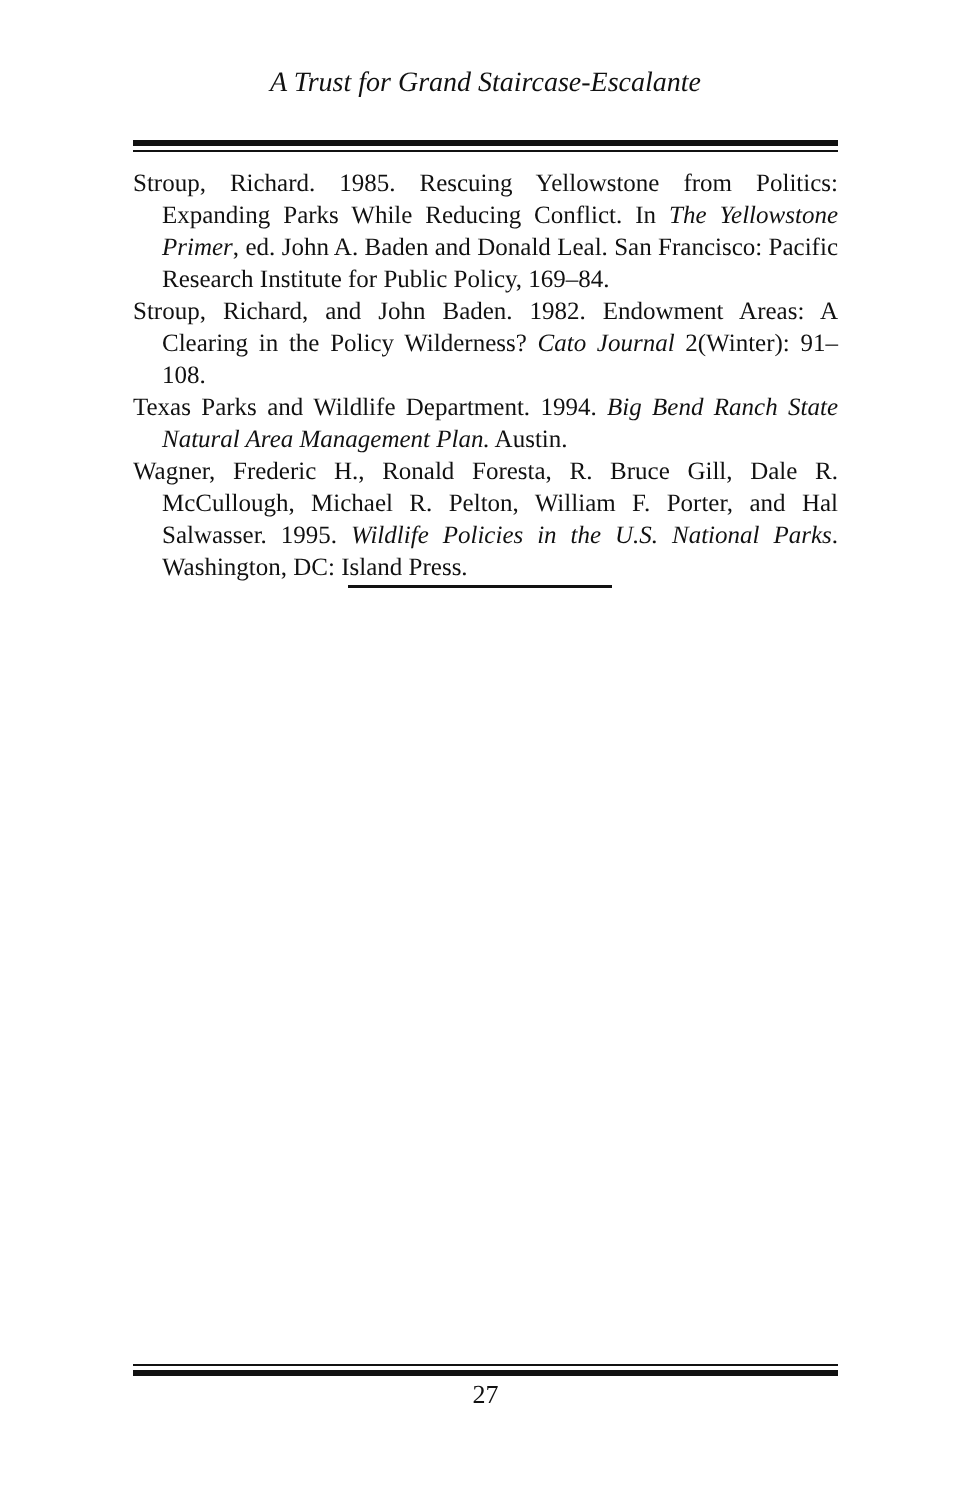A Trust for Grand Staircase-Escalante
Stroup, Richard. 1985. Rescuing Yellowstone from Politics: Expanding Parks While Reducing Conflict. In The Yellowstone Primer, ed. John A. Baden and Donald Leal. San Francisco: Pacific Research Institute for Public Policy, 169–84.
Stroup, Richard, and John Baden. 1982. Endowment Areas: A Clearing in the Policy Wilderness? Cato Journal 2(Winter): 91–108.
Texas Parks and Wildlife Department. 1994. Big Bend Ranch State Natural Area Management Plan. Austin.
Wagner, Frederic H., Ronald Foresta, R. Bruce Gill, Dale R. McCullough, Michael R. Pelton, William F. Porter, and Hal Salwasser. 1995. Wildlife Policies in the U.S. National Parks. Washington, DC: Island Press.
27